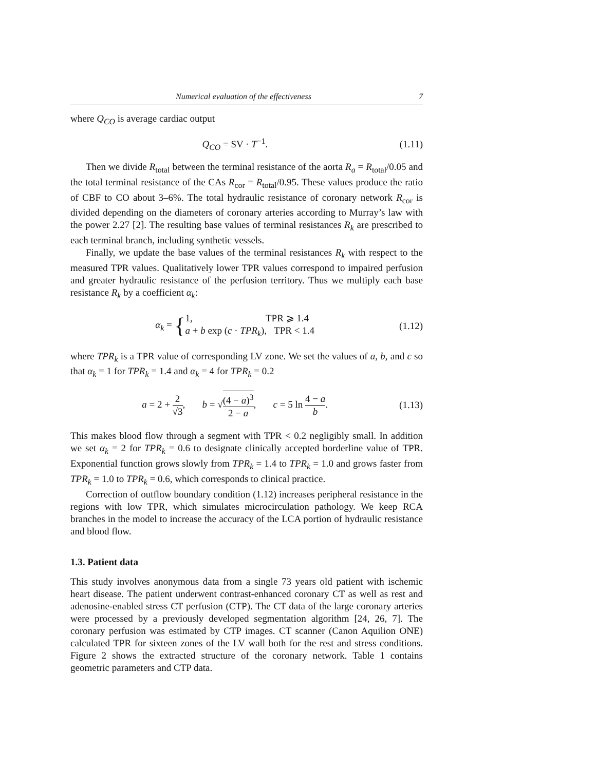Numerical evaluation of the effectiveness 7
where Q<sub>CO</sub> is average cardiac output
Q<sub>CO</sub> = SV · T<sup>−1</sup>. (1.11)
Then we divide R<sub>total</sub> between the terminal resistance of the aorta R<sub>a</sub> = R<sub>total</sub>/0.05 and the total terminal resistance of the CAs R<sub>cor</sub> = R<sub>total</sub>/0.95. These values produce the ratio of CBF to CO about 3–6%. The total hydraulic resistance of coronary network R<sub>cor</sub> is divided depending on the diameters of coronary arteries according to Murray’s law with the power 2.27 [2]. The resulting base values of terminal resistances R<sub>k</sub> are prescribed to each terminal branch, including synthetic vessels.
Finally, we update the base values of the terminal resistances R<sub>k</sub> with respect to the measured TPR values. Qualitatively lower TPR values correspond to impaired perfusion and greater hydraulic resistance of the perfusion territory. Thus we multiply each base resistance R<sub>k</sub> by a coefficient α<sub>k</sub>:
α<sub>k</sub> = {1, TPR ⩾ 1.4
a + b exp (c · TPR<sub>k</sub>), TPR < 1.4
(1.12)
where TPR<sub>k</sub> is a TPR value of corresponding LV zone. We set the values of a, b, and c so that α<sub>k</sub> = 1 for TPR<sub>k</sub> = 1.4 and α<sub>k</sub> = 4 for TPR<sub>k</sub> = 0.2
a = 2 + 2 √3, b = √(4 − a)<sup>3</sup> 2 − a, c = 5 ln 4 − a b.
(1.13)
This makes blood flow through a segment with TPR < 0.2 negligibly small. In addition we set α<sub>k</sub> = 2 for TPR<sub>k</sub> = 0.6 to designate clinically accepted borderline value of TPR. Exponential function grows slowly from TPR<sub>k</sub> = 1.4 to TPR<sub>k</sub> = 1.0 and grows faster from TPR<sub>k</sub> = 1.0 to TPR<sub>k</sub> = 0.6, which corresponds to clinical practice.
Correction of outflow boundary condition (1.12) increases peripheral resistance in the regions with low TPR, which simulates microcirculation pathology. We keep RCA branches in the model to increase the accuracy of the LCA portion of hydraulic resistance and blood flow.
1.3. Patient data
This study involves anonymous data from a single 73 years old patient with ischemic heart disease. The patient underwent contrast-enhanced coronary CT as well as rest and adenosine-enabled stress CT perfusion (CTP). The CT data of the large coronary arteries were processed by a previously developed segmentation algorithm [24, 26, 7]. The coronary perfusion was estimated by CTP images. CT scanner (Canon Aquilion ONE) calculated TPR for sixteen zones of the LV wall both for the rest and stress conditions. Figure 2 shows the extracted structure of the coronary network. Table 1 contains geometric parameters and CTP data.